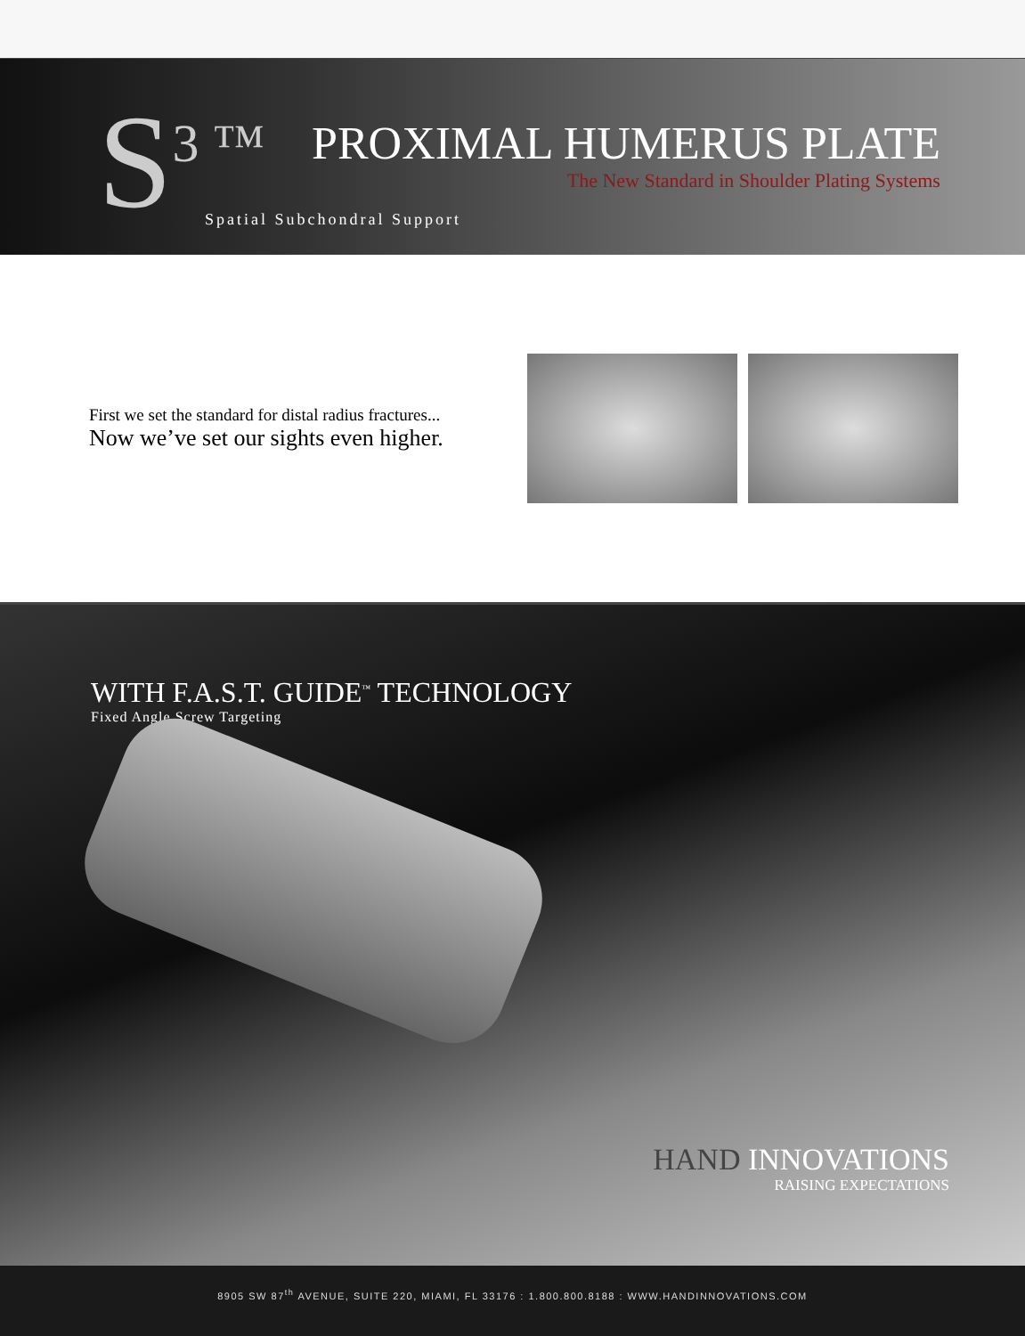S<sup>3 ™</sup>
Spatial Subchondral Support
PROXIMAL HUMERUS PLATE
The New Standard in Shoulder Plating Systems
First we set the standard for distal radius fractures...
Now we’ve set our sights even higher.
WITH F.A.S.T. GUIDE<sup>™</sup> TECHNOLOGY
Fixed Angle Screw Targeting
HAND INNOVATIONS
RAISING EXPECTATIONS
8905 SW 87<sup>th</sup> AVENUE, SUITE 220, MIAMI, FL 33176 : 1.800.800.8188 : WWW.HANDINNOVATIONS.COM